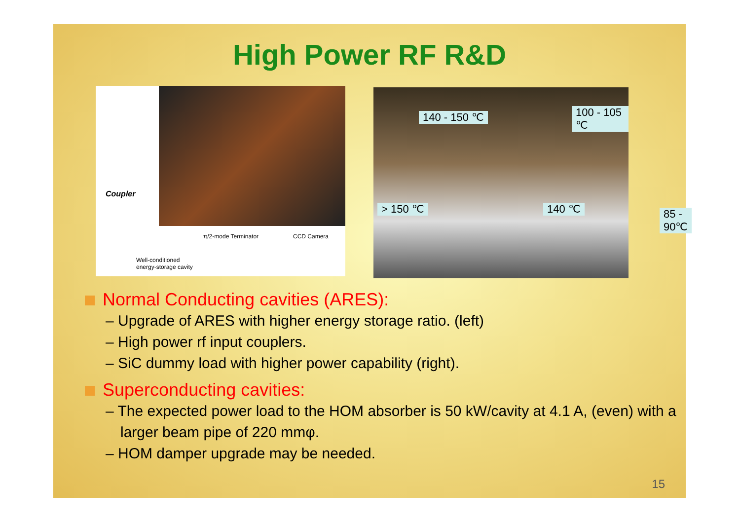High Power RF R&D
Coupler
π/2-mode Terminator CCD Camera
Well-conditioned
energy-storage cavity
140 - 150 ℃ 100 - 105 ℃
> 150 ℃ 140 ℃ 85 - 90℃
Normal Conducting cavities (ARES):
– Upgrade of ARES with higher energy storage ratio. (left)
– High power rf input couplers.
– SiC dummy load with higher power capability (right).
Superconducting cavities:
– The expected power load to the HOM absorber is 50 kW/cavity at 4.1 A, (even) with a larger beam pipe of 220 mmφ.
– HOM damper upgrade may be needed.
15